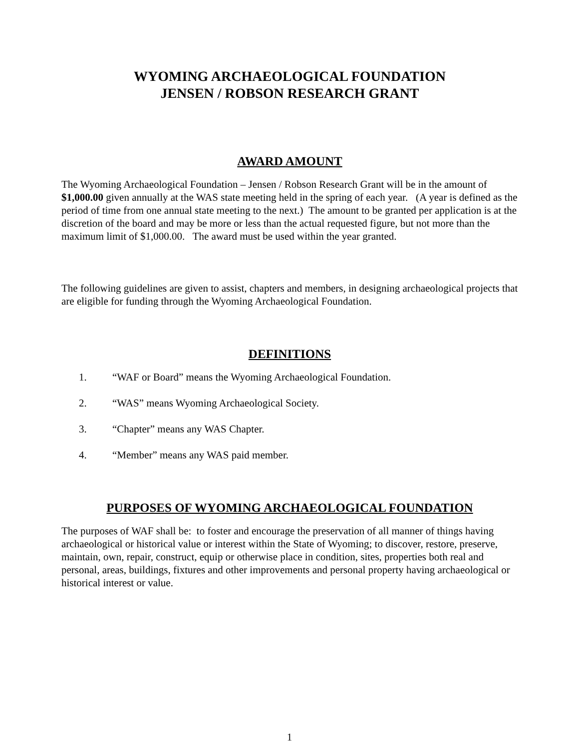WYOMING ARCHAEOLOGICAL FOUNDATION
JENSEN / ROBSON RESEARCH GRANT
AWARD AMOUNT
The Wyoming Archaeological Foundation – Jensen / Robson Research Grant will be in the amount of $1,000.00 given annually at the WAS state meeting held in the spring of each year. (A year is defined as the period of time from one annual state meeting to the next.) The amount to be granted per application is at the discretion of the board and may be more or less than the actual requested figure, but not more than the maximum limit of $1,000.00. The award must be used within the year granted.
The following guidelines are given to assist, chapters and members, in designing archaeological projects that are eligible for funding through the Wyoming Archaeological Foundation.
DEFINITIONS
1. “WAF or Board” means the Wyoming Archaeological Foundation.
2. “WAS” means Wyoming Archaeological Society.
3. “Chapter” means any WAS Chapter.
4. “Member” means any WAS paid member.
PURPOSES OF WYOMING ARCHAEOLOGICAL FOUNDATION
The purposes of WAF shall be: to foster and encourage the preservation of all manner of things having archaeological or historical value or interest within the State of Wyoming; to discover, restore, preserve, maintain, own, repair, construct, equip or otherwise place in condition, sites, properties both real and personal, areas, buildings, fixtures and other improvements and personal property having archaeological or historical interest or value.
1